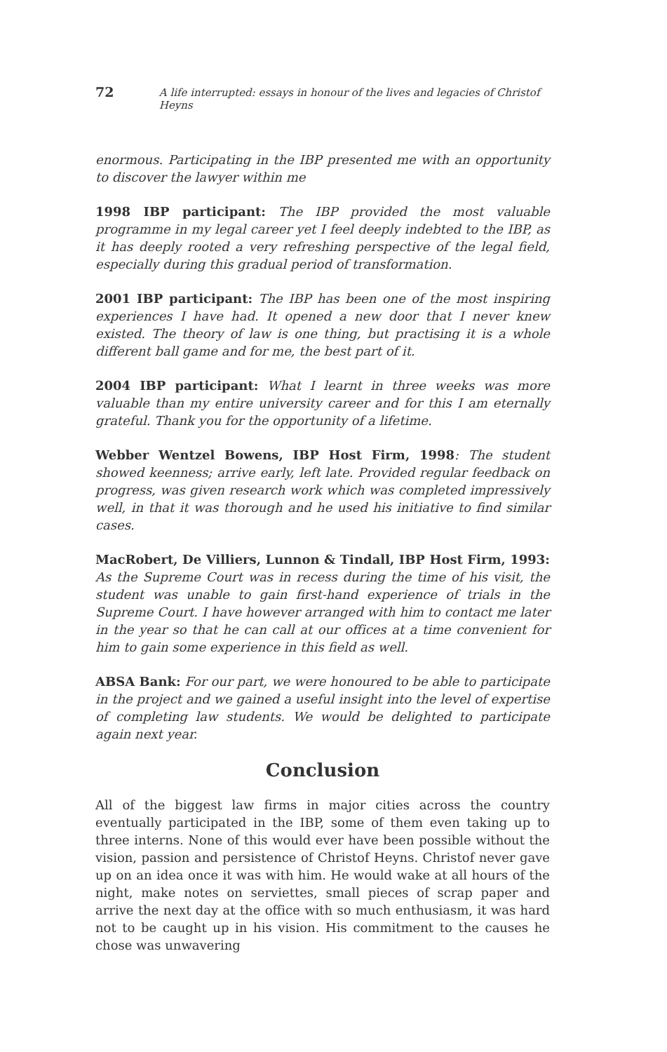72 A life interrupted: essays in honour of the lives and legacies of Christof Heyns
enormous. Participating in the IBP presented me with an opportunity to discover the lawyer within me
1998 IBP participant: The IBP provided the most valuable programme in my legal career yet I feel deeply indebted to the IBP, as it has deeply rooted a very refreshing perspective of the legal field, especially during this gradual period of transformation.
2001 IBP participant: The IBP has been one of the most inspiring experiences I have had. It opened a new door that I never knew existed. The theory of law is one thing, but practising it is a whole different ball game and for me, the best part of it.
2004 IBP participant: What I learnt in three weeks was more valuable than my entire university career and for this I am eternally grateful. Thank you for the opportunity of a lifetime.
Webber Wentzel Bowens, IBP Host Firm, 1998: The student showed keenness; arrive early, left late. Provided regular feedback on progress, was given research work which was completed impressively well, in that it was thorough and he used his initiative to find similar cases.
MacRobert, De Villiers, Lunnon & Tindall, IBP Host Firm, 1993: As the Supreme Court was in recess during the time of his visit, the student was unable to gain first-hand experience of trials in the Supreme Court. I have however arranged with him to contact me later in the year so that he can call at our offices at a time convenient for him to gain some experience in this field as well.
ABSA Bank: For our part, we were honoured to be able to participate in the project and we gained a useful insight into the level of expertise of completing law students. We would be delighted to participate again next year.
Conclusion
All of the biggest law firms in major cities across the country eventually participated in the IBP, some of them even taking up to three interns. None of this would ever have been possible without the vision, passion and persistence of Christof Heyns. Christof never gave up on an idea once it was with him. He would wake at all hours of the night, make notes on serviettes, small pieces of scrap paper and arrive the next day at the office with so much enthusiasm, it was hard not to be caught up in his vision. His commitment to the causes he chose was unwavering